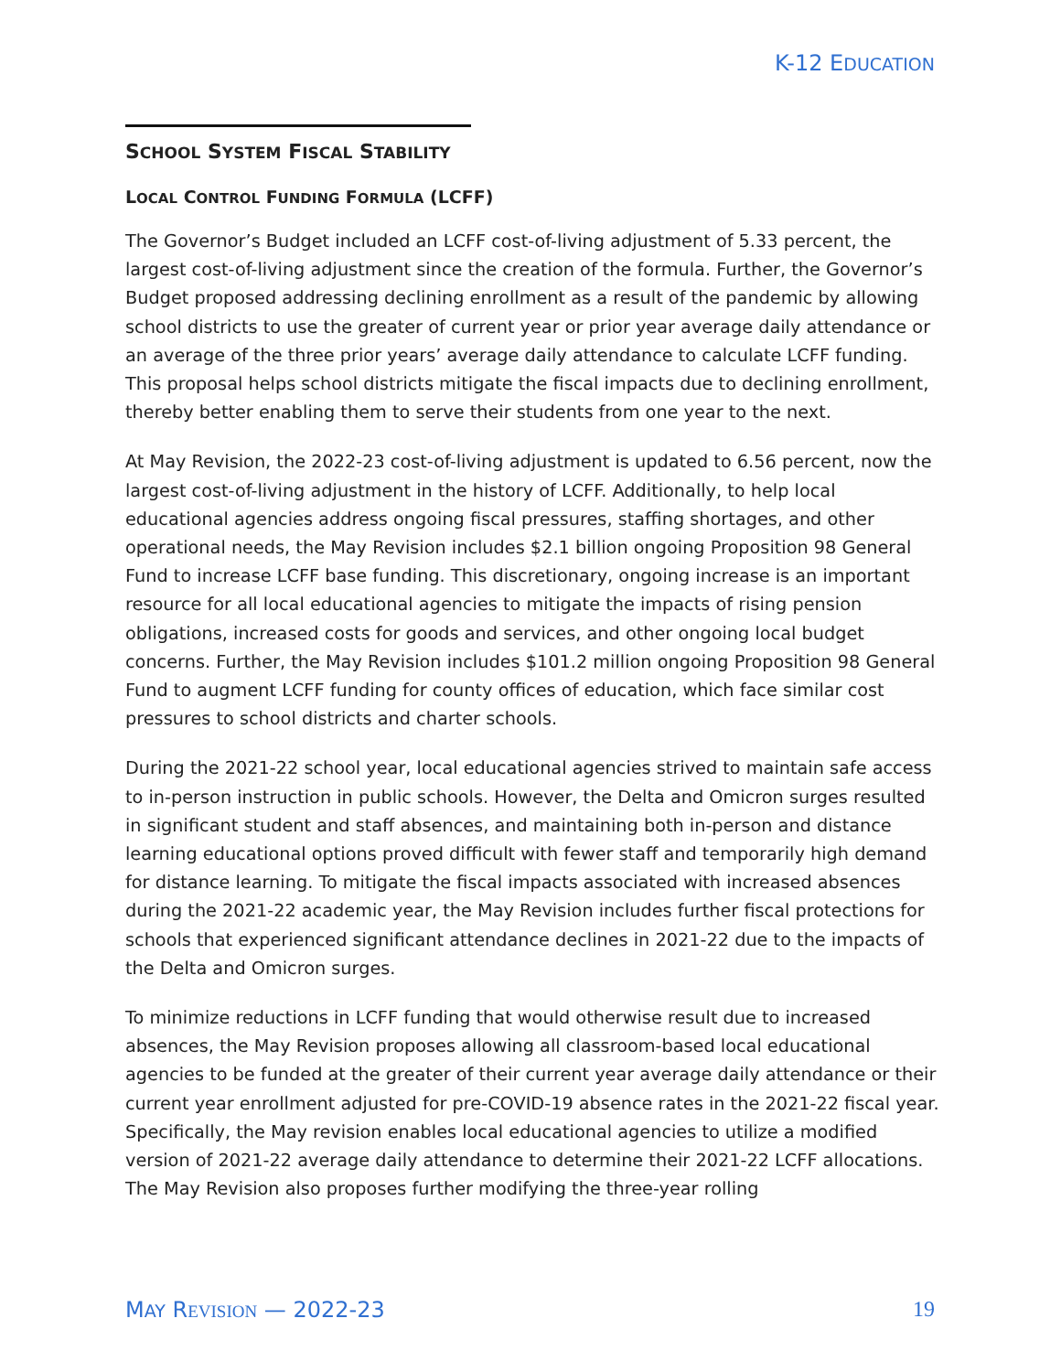K-12 EDUCATION
SCHOOL SYSTEM FISCAL STABILITY
LOCAL CONTROL FUNDING FORMULA (LCFF)
The Governor’s Budget included an LCFF cost-of-living adjustment of 5.33 percent, the largest cost-of-living adjustment since the creation of the formula. Further, the Governor’s Budget proposed addressing declining enrollment as a result of the pandemic by allowing school districts to use the greater of current year or prior year average daily attendance or an average of the three prior years’ average daily attendance to calculate LCFF funding. This proposal helps school districts mitigate the fiscal impacts due to declining enrollment, thereby better enabling them to serve their students from one year to the next.
At May Revision, the 2022-23 cost-of-living adjustment is updated to 6.56 percent, now the largest cost-of-living adjustment in the history of LCFF. Additionally, to help local educational agencies address ongoing fiscal pressures, staffing shortages, and other operational needs, the May Revision includes $2.1 billion ongoing Proposition 98 General Fund to increase LCFF base funding. This discretionary, ongoing increase is an important resource for all local educational agencies to mitigate the impacts of rising pension obligations, increased costs for goods and services, and other ongoing local budget concerns. Further, the May Revision includes $101.2 million ongoing Proposition 98 General Fund to augment LCFF funding for county offices of education, which face similar cost pressures to school districts and charter schools.
During the 2021-22 school year, local educational agencies strived to maintain safe access to in-person instruction in public schools. However, the Delta and Omicron surges resulted in significant student and staff absences, and maintaining both in-person and distance learning educational options proved difficult with fewer staff and temporarily high demand for distance learning. To mitigate the fiscal impacts associated with increased absences during the 2021-22 academic year, the May Revision includes further fiscal protections for schools that experienced significant attendance declines in 2021-22 due to the impacts of the Delta and Omicron surges.
To minimize reductions in LCFF funding that would otherwise result due to increased absences, the May Revision proposes allowing all classroom-based local educational agencies to be funded at the greater of their current year average daily attendance or their current year enrollment adjusted for pre-COVID-19 absence rates in the 2021-22 fiscal year. Specifically, the May revision enables local educational agencies to utilize a modified version of 2021-22 average daily attendance to determine their 2021-22 LCFF allocations. The May Revision also proposes further modifying the three-year rolling
MAY REVISION — 2022-23 19